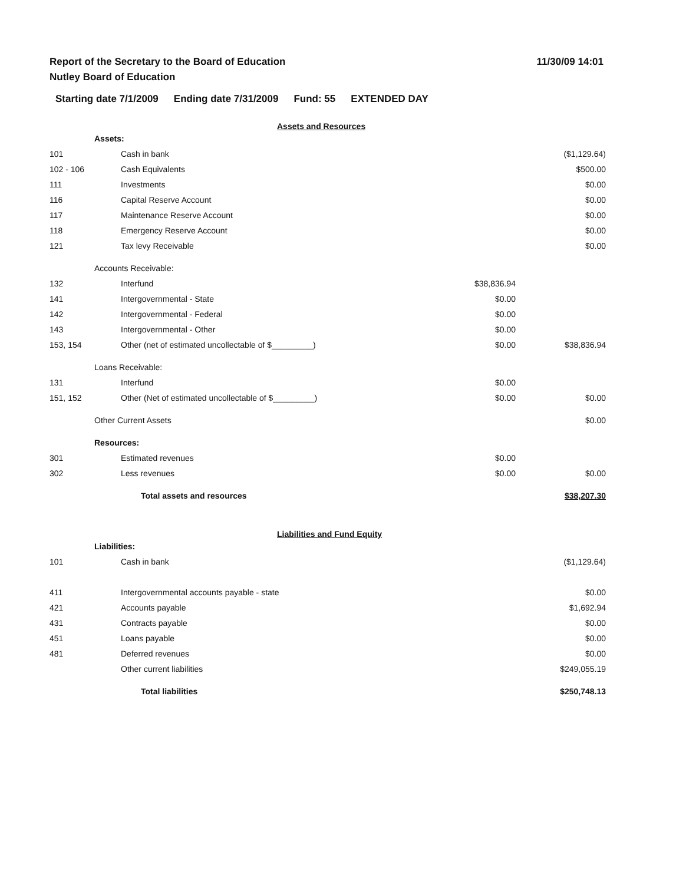Report of the Secretary to the Board of Education
Nutley Board of Education
11/30/09 14:01
Starting date 7/1/2009 Ending date 7/31/2009 Fund: 55 EXTENDED DAY
Assets and Resources
| | Assets: | | | |
| 101 | | Cash in bank | | ($1,129.64) |
| 102 - 106 | | Cash Equivalents | | $500.00 |
| 111 | | Investments | | $0.00 |
| 116 | | Capital Reserve Account | | $0.00 |
| 117 | | Maintenance Reserve Account | | $0.00 |
| 118 | | Emergency Reserve Account | | $0.00 |
| 121 | | Tax levy Receivable | | $0.00 |
| | Accounts Receivable: | | | |
| 132 | | Interfund | $38,836.94 | |
| 141 | | Intergovernmental - State | $0.00 | |
| 142 | | Intergovernmental - Federal | $0.00 | |
| 143 | | Intergovernmental - Other | $0.00 | |
| 153, 154 | | Other (net of estimated uncollectable of $_________) | $0.00 | $38,836.94 |
| | Loans Receivable: | | | |
| 131 | | Interfund | $0.00 | |
| 151, 152 | | Other (Net of estimated uncollectable of $_________) | $0.00 | $0.00 |
| | Other Current Assets | | | $0.00 |
| | Resources: | | | |
| 301 | | Estimated revenues | $0.00 | |
| 302 | | Less revenues | $0.00 | $0.00 |
| | | Total assets and resources | | $38,207.30 |
Liabilities and Fund Equity
| | Liabilities: | | | |
| 101 | | Cash in bank | | ($1,129.64) |
| 411 | | Intergovernmental accounts payable - state | | $0.00 |
| 421 | | Accounts payable | | $1,692.94 |
| 431 | | Contracts payable | | $0.00 |
| 451 | | Loans payable | | $0.00 |
| 481 | | Deferred revenues | | $0.00 |
| | | Other current liabilities | | $249,055.19 |
| | | Total liabilities | | $250,748.13 |